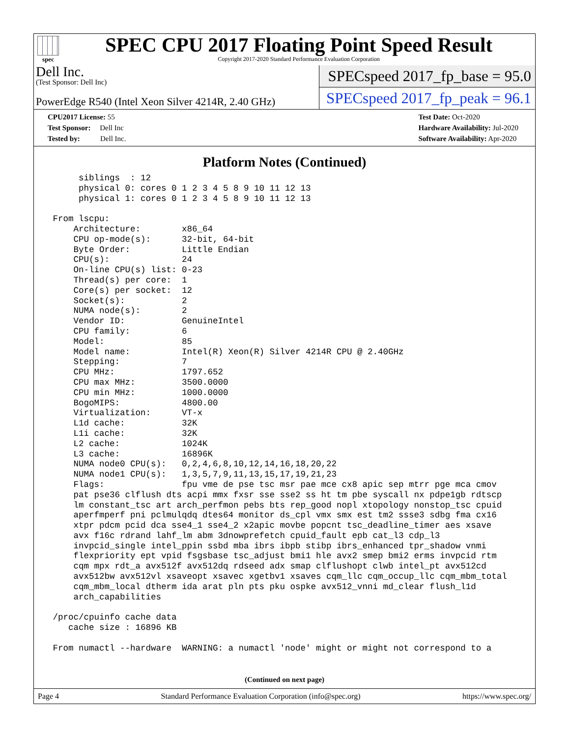spec
SPEC CPU 2017 Floating Point Speed Result
Copyright 2017-2020 Standard Performance Evaluation Corporation
Dell Inc.
(Test Sponsor: Dell Inc)
PowerEdge R540 (Intel Xeon Silver 4214R, 2.40 GHz)
SPECspeed 2017_fp_base = 95.0
SPECspeed 2017_fp_peak = 96.1
CPU2017 License: 55
Test Sponsor: Dell Inc
Tested by: Dell Inc.
Test Date: Oct-2020
Hardware Availability: Jul-2020
Software Availability: Apr-2020
Platform Notes (Continued)
      siblings  : 12
      physical 0: cores 0 1 2 3 4 5 8 9 10 11 12 13
      physical 1: cores 0 1 2 3 4 5 8 9 10 11 12 13

 From lscpu:
     Architecture:        x86_64
     CPU op-mode(s):      32-bit, 64-bit
     Byte Order:          Little Endian
     CPU(s):              24
     On-line CPU(s) list: 0-23
     Thread(s) per core:  1
     Core(s) per socket:  12
     Socket(s):           2
     NUMA node(s):        2
     Vendor ID:           GenuineIntel
     CPU family:          6
     Model:               85
     Model name:          Intel(R) Xeon(R) Silver 4214R CPU @ 2.40GHz
     Stepping:            7
     CPU MHz:             1797.652
     CPU max MHz:         3500.0000
     CPU min MHz:         1000.0000
     BogoMIPS:            4800.00
     Virtualization:      VT-x
     L1d cache:           32K
     L1i cache:           32K
     L2 cache:            1024K
     L3 cache:            16896K
     NUMA node0 CPU(s):   0,2,4,6,8,10,12,14,16,18,20,22
     NUMA node1 CPU(s):   1,3,5,7,9,11,13,15,17,19,21,23
     Flags:               fpu vme de pse tsc msr pae mce cx8 apic sep mtrr pge mca cmov
     pat pse36 clflush dts acpi mmx fxsr sse sse2 ss ht tm pbe syscall nx pdpe1gb rdtscp
     lm constant_tsc art arch_perfmon pebs bts rep_good nopl xtopology nonstop_tsc cpuid
     aperfmperf pni pclmulqdq dtes64 monitor ds_cpl vmx smx est tm2 ssse3 sdbg fma cx16
     xtpr pdcm pcid dca sse4_1 sse4_2 x2apic movbe popcnt tsc_deadline_timer aes xsave
     avx f16c rdrand lahf_lm abm 3dnowprefetch cpuid_fault epb cat_l3 cdp_l3
     invpcid_single intel_ppin ssbd mba ibrs ibpb stibp ibrs_enhanced tpr_shadow vnmi
     flexpriority ept vpid fsgsbase tsc_adjust bmi1 hle avx2 smep bmi2 erms invpcid rtm
     cqm mpx rdt_a avx512f avx512dq rdseed adx smap clflushopt clwb intel_pt avx512cd
     avx512bw avx512vl xsaveopt xsavec xgetbv1 xsaves cqm_llc cqm_occup_llc cqm_mbm_total
     cqm_mbm_local dtherm ida arat pln pts pku ospke avx512_vnni md_clear flush_l1d
     arch_capabilities

 /proc/cpuinfo cache data
    cache size : 16896 KB

 From numactl --hardware  WARNING: a numactl 'node' might or might not correspond to a
(Continued on next page)
Page 4 Standard Performance Evaluation Corporation (info@spec.org) https://www.spec.org/